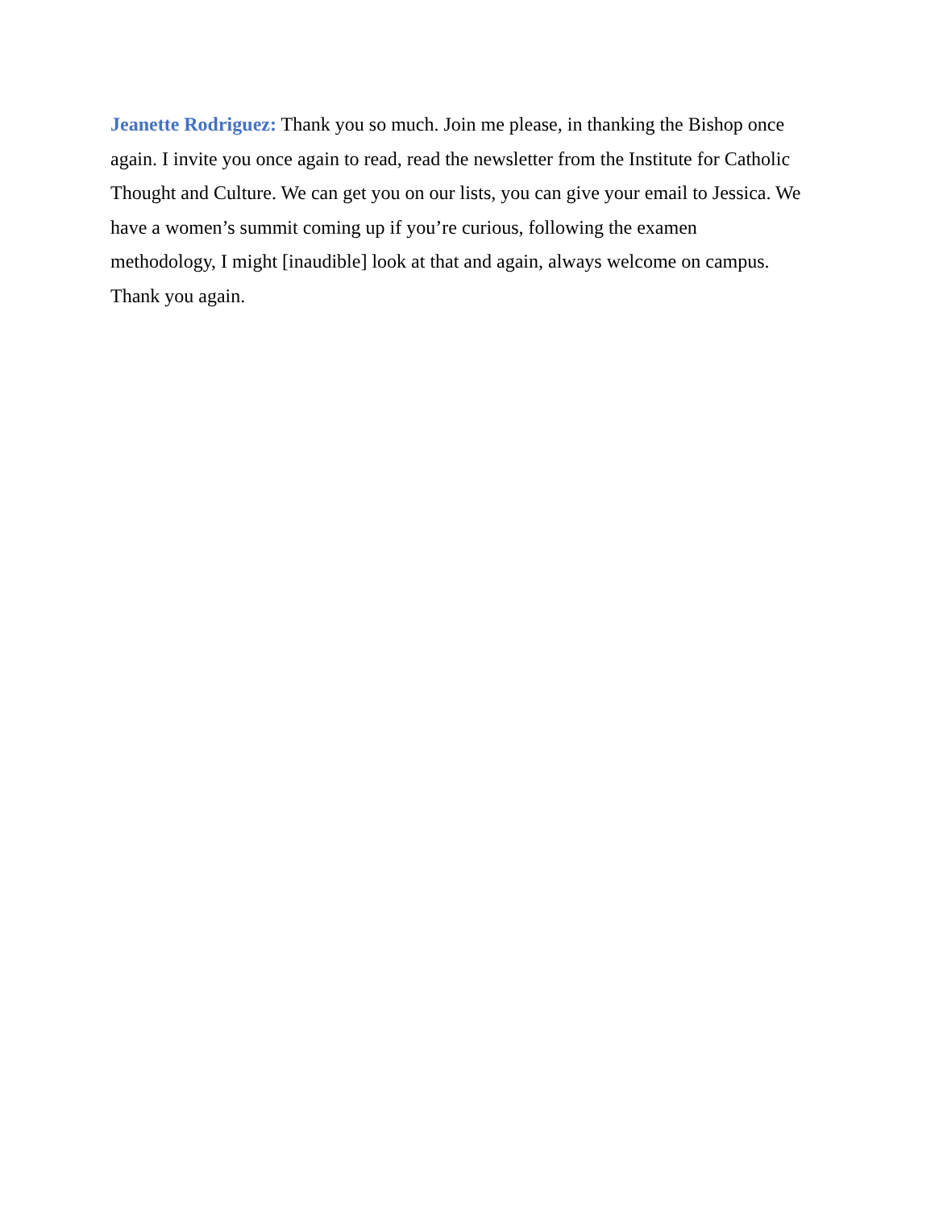Jeanette Rodriguez: Thank you so much. Join me please, in thanking the Bishop once again. I invite you once again to read, read the newsletter from the Institute for Catholic Thought and Culture. We can get you on our lists, you can give your email to Jessica. We have a women’s summit coming up if you’re curious, following the examen
methodology, I might [inaudible] look at that and again, always welcome on campus.
Thank you again.